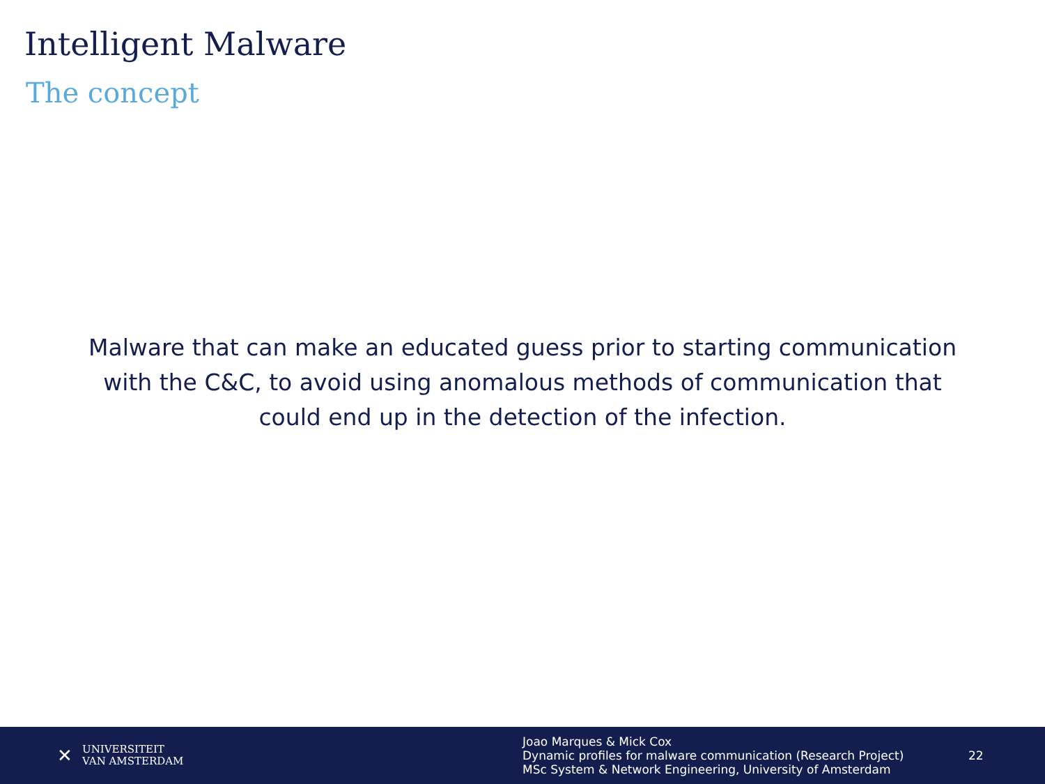Intelligent Malware
The concept
Malware that can make an educated guess prior to starting communication with the C&C, to avoid using anomalous methods of communication that could end up in the detection of the infection.
✕
UNIVERSITEIT
VAN AMSTERDAM
Joao Marques & Mick Cox
Dynamic profiles for malware communication (Research Project)
MSc System & Network Engineering, University of Amsterdam
22